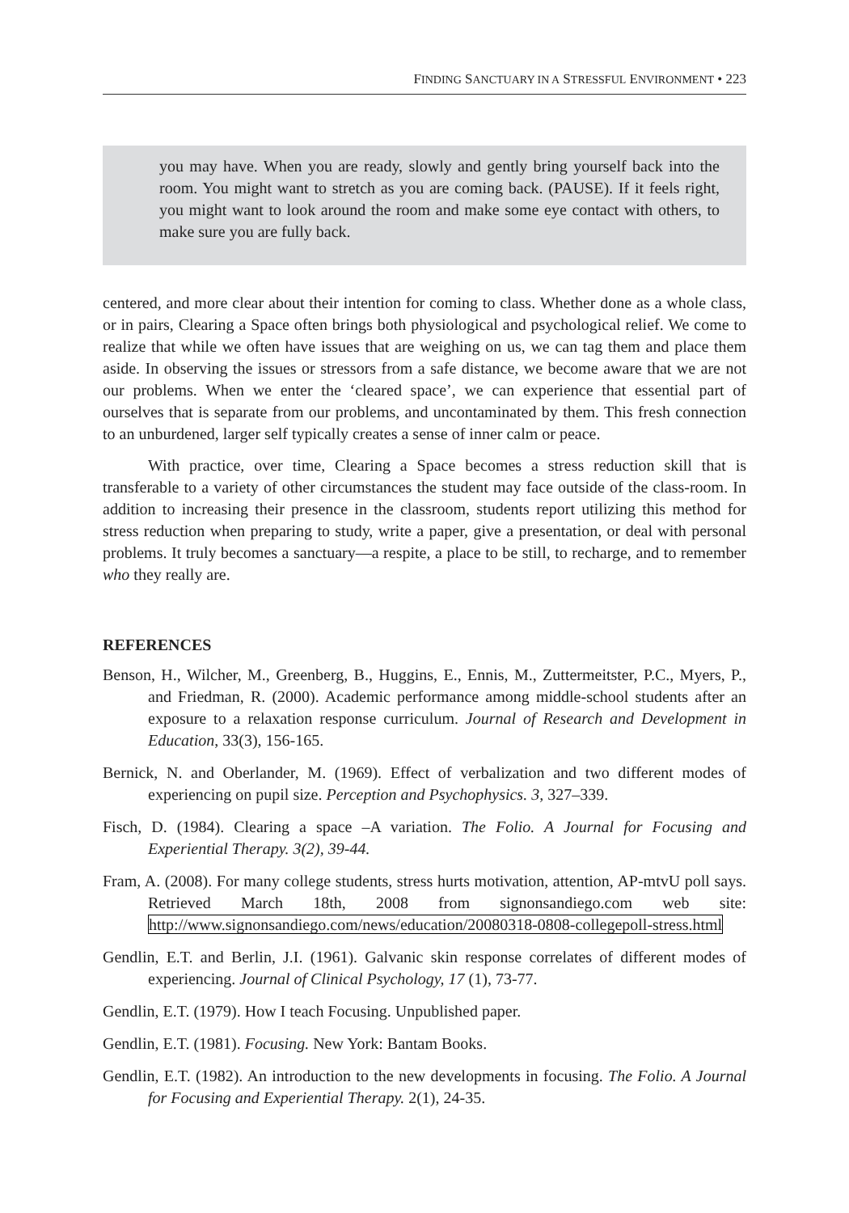FINDING SANCTUARY IN A STRESSFUL ENVIRONMENT • 223
you may have. When you are ready, slowly and gently bring yourself back into the room. You might want to stretch as you are coming back. (PAUSE). If it feels right, you might want to look around the room and make some eye contact with others, to make sure you are fully back.
centered, and more clear about their intention for coming to class. Whether done as a whole class, or in pairs, Clearing a Space often brings both physiological and psychological relief. We come to realize that while we often have issues that are weighing on us, we can tag them and place them aside. In observing the issues or stressors from a safe distance, we become aware that we are not our problems. When we enter the ‘cleared space’, we can experience that essential part of ourselves that is separate from our problems, and uncontaminated by them. This fresh connection to an unburdened, larger self typically creates a sense of inner calm or peace.
With practice, over time, Clearing a Space becomes a stress reduction skill that is transferable to a variety of other circumstances the student may face outside of the class-room. In addition to increasing their presence in the classroom, students report utilizing this method for stress reduction when preparing to study, write a paper, give a presentation, or deal with personal problems. It truly becomes a sanctuary—a respite, a place to be still, to recharge, and to remember who they really are.
REFERENCES
Benson, H., Wilcher, M., Greenberg, B., Huggins, E., Ennis, M., Zuttermeitster, P.C., Myers, P., and Friedman, R. (2000). Academic performance among middle-school students after an exposure to a relaxation response curriculum. Journal of Research and Development in Education, 33(3), 156-165.
Bernick, N. and Oberlander, M. (1969). Effect of verbalization and two different modes of experiencing on pupil size. Perception and Psychophysics. 3, 327–339.
Fisch, D. (1984). Clearing a space –A variation. The Folio. A Journal for Focusing and Experiential Therapy. 3(2), 39-44.
Fram, A. (2008). For many college students, stress hurts motivation, attention, AP-mtvU poll says. Retrieved March 18th, 2008 from signonsandiego.com web site: http://www.signonsandiego.com/news/education/20080318-0808-collegepoll-stress.html
Gendlin, E.T. and Berlin, J.I. (1961). Galvanic skin response correlates of different modes of experiencing. Journal of Clinical Psychology, 17 (1), 73-77.
Gendlin, E.T. (1979). How I teach Focusing. Unpublished paper.
Gendlin, E.T. (1981). Focusing. New York: Bantam Books.
Gendlin, E.T. (1982). An introduction to the new developments in focusing. The Folio. A Journal for Focusing and Experiential Therapy. 2(1), 24-35.